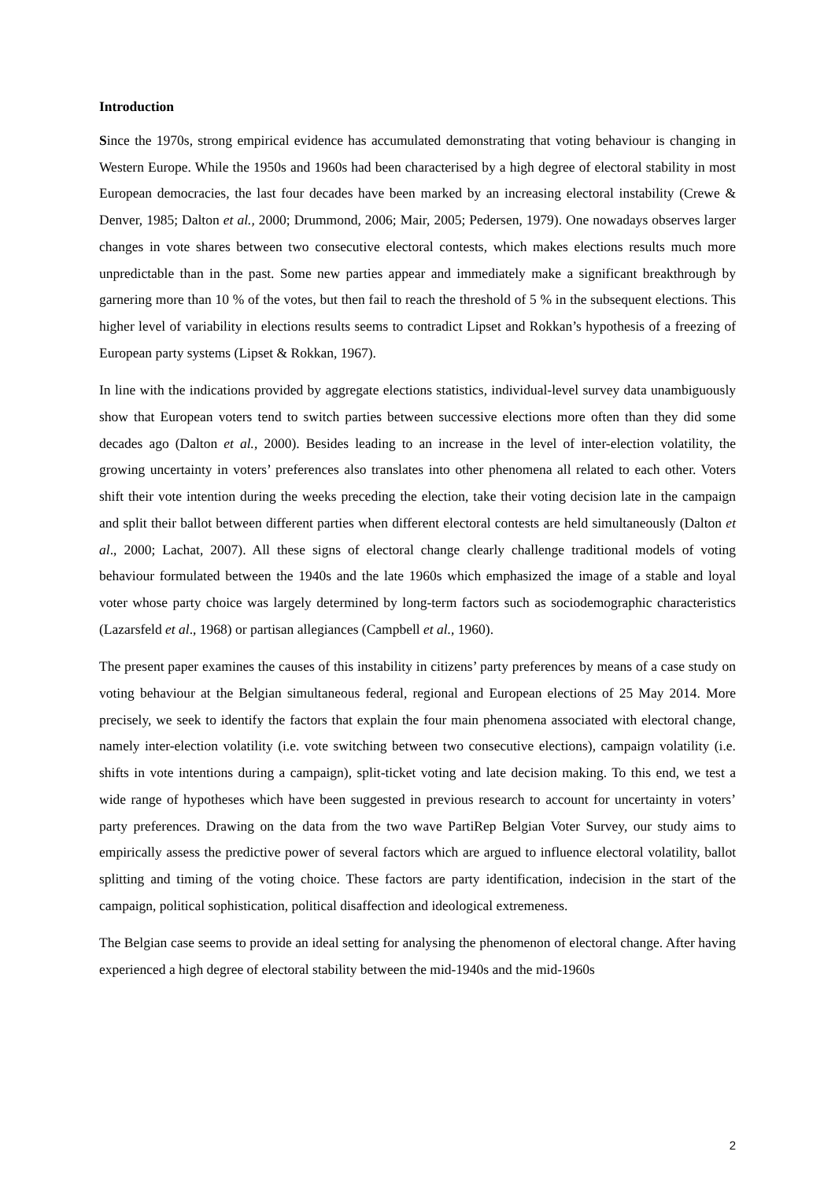Introduction
Since the 1970s, strong empirical evidence has accumulated demonstrating that voting behaviour is changing in Western Europe. While the 1950s and 1960s had been characterised by a high degree of electoral stability in most European democracies, the last four decades have been marked by an increasing electoral instability (Crewe & Denver, 1985; Dalton et al., 2000; Drummond, 2006; Mair, 2005; Pedersen, 1979). One nowadays observes larger changes in vote shares between two consecutive electoral contests, which makes elections results much more unpredictable than in the past. Some new parties appear and immediately make a significant breakthrough by garnering more than 10 % of the votes, but then fail to reach the threshold of 5 % in the subsequent elections. This higher level of variability in elections results seems to contradict Lipset and Rokkan’s hypothesis of a freezing of European party systems (Lipset & Rokkan, 1967).
In line with the indications provided by aggregate elections statistics, individual-level survey data unambiguously show that European voters tend to switch parties between successive elections more often than they did some decades ago (Dalton et al., 2000). Besides leading to an increase in the level of inter-election volatility, the growing uncertainty in voters’ preferences also translates into other phenomena all related to each other. Voters shift their vote intention during the weeks preceding the election, take their voting decision late in the campaign and split their ballot between different parties when different electoral contests are held simultaneously (Dalton et al., 2000; Lachat, 2007). All these signs of electoral change clearly challenge traditional models of voting behaviour formulated between the 1940s and the late 1960s which emphasized the image of a stable and loyal voter whose party choice was largely determined by long-term factors such as sociodemographic characteristics (Lazarsfeld et al., 1968) or partisan allegiances (Campbell et al., 1960).
The present paper examines the causes of this instability in citizens’ party preferences by means of a case study on voting behaviour at the Belgian simultaneous federal, regional and European elections of 25 May 2014. More precisely, we seek to identify the factors that explain the four main phenomena associated with electoral change, namely inter-election volatility (i.e. vote switching between two consecutive elections), campaign volatility (i.e. shifts in vote intentions during a campaign), split-ticket voting and late decision making. To this end, we test a wide range of hypotheses which have been suggested in previous research to account for uncertainty in voters’ party preferences. Drawing on the data from the two wave PartiRep Belgian Voter Survey, our study aims to empirically assess the predictive power of several factors which are argued to influence electoral volatility, ballot splitting and timing of the voting choice. These factors are party identification, indecision in the start of the campaign, political sophistication, political disaffection and ideological extremeness.
The Belgian case seems to provide an ideal setting for analysing the phenomenon of electoral change. After having experienced a high degree of electoral stability between the mid-1940s and the mid-1960s
2